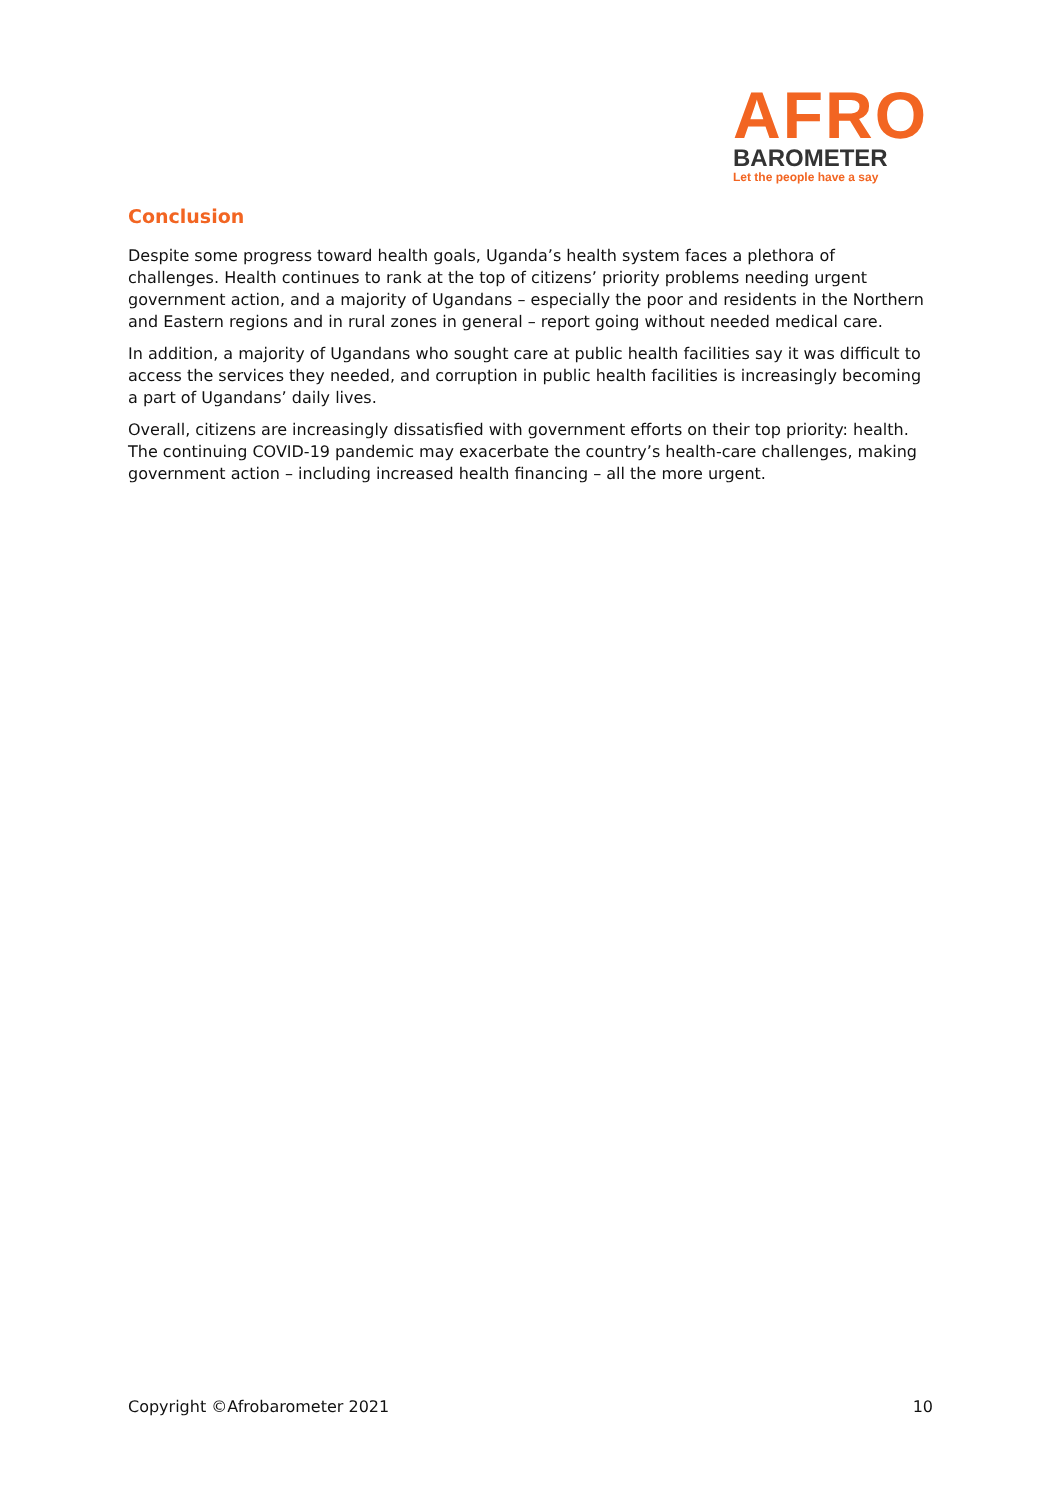AFRO
BAROMETER
Let the people have a say
Conclusion
Despite some progress toward health goals, Uganda’s health system faces a plethora of challenges. Health continues to rank at the top of citizens’ priority problems needing urgent government action, and a majority of Ugandans – especially the poor and residents in the Northern and Eastern regions and in rural zones in general – report going without needed medical care.
In addition, a majority of Ugandans who sought care at public health facilities say it was difficult to access the services they needed, and corruption in public health facilities is increasingly becoming a part of Ugandans’ daily lives.
Overall, citizens are increasingly dissatisfied with government efforts on their top priority: health. The continuing COVID-19 pandemic may exacerbate the country’s health-care challenges, making government action – including increased health financing – all the more urgent.
Copyright ©Afrobarometer 2021 10